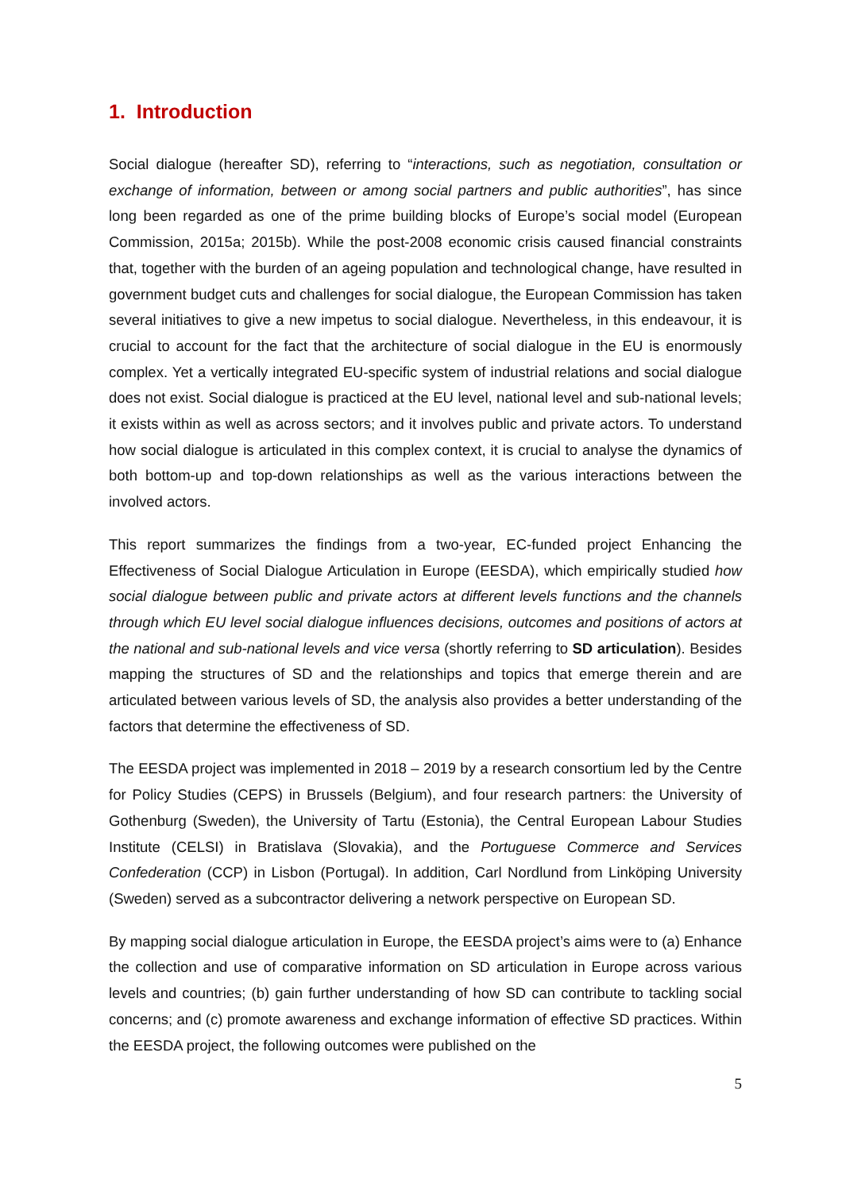1. Introduction
Social dialogue (hereafter SD), referring to “interactions, such as negotiation, consultation or exchange of information, between or among social partners and public authorities”, has since long been regarded as one of the prime building blocks of Europe’s social model (European Commission, 2015a; 2015b). While the post-2008 economic crisis caused financial constraints that, together with the burden of an ageing population and technological change, have resulted in government budget cuts and challenges for social dialogue, the European Commission has taken several initiatives to give a new impetus to social dialogue. Nevertheless, in this endeavour, it is crucial to account for the fact that the architecture of social dialogue in the EU is enormously complex. Yet a vertically integrated EU-specific system of industrial relations and social dialogue does not exist. Social dialogue is practiced at the EU level, national level and sub-national levels; it exists within as well as across sectors; and it involves public and private actors. To understand how social dialogue is articulated in this complex context, it is crucial to analyse the dynamics of both bottom-up and top-down relationships as well as the various interactions between the involved actors.
This report summarizes the findings from a two-year, EC-funded project Enhancing the Effectiveness of Social Dialogue Articulation in Europe (EESDA), which empirically studied how social dialogue between public and private actors at different levels functions and the channels through which EU level social dialogue influences decisions, outcomes and positions of actors at the national and sub-national levels and vice versa (shortly referring to SD articulation). Besides mapping the structures of SD and the relationships and topics that emerge therein and are articulated between various levels of SD, the analysis also provides a better understanding of the factors that determine the effectiveness of SD.
The EESDA project was implemented in 2018 – 2019 by a research consortium led by the Centre for Policy Studies (CEPS) in Brussels (Belgium), and four research partners: the University of Gothenburg (Sweden), the University of Tartu (Estonia), the Central European Labour Studies Institute (CELSI) in Bratislava (Slovakia), and the Portuguese Commerce and Services Confederation (CCP) in Lisbon (Portugal). In addition, Carl Nordlund from Linköping University (Sweden) served as a subcontractor delivering a network perspective on European SD.
By mapping social dialogue articulation in Europe, the EESDA project’s aims were to (a) Enhance the collection and use of comparative information on SD articulation in Europe across various levels and countries; (b) gain further understanding of how SD can contribute to tackling social concerns; and (c) promote awareness and exchange information of effective SD practices. Within the EESDA project, the following outcomes were published on the
5